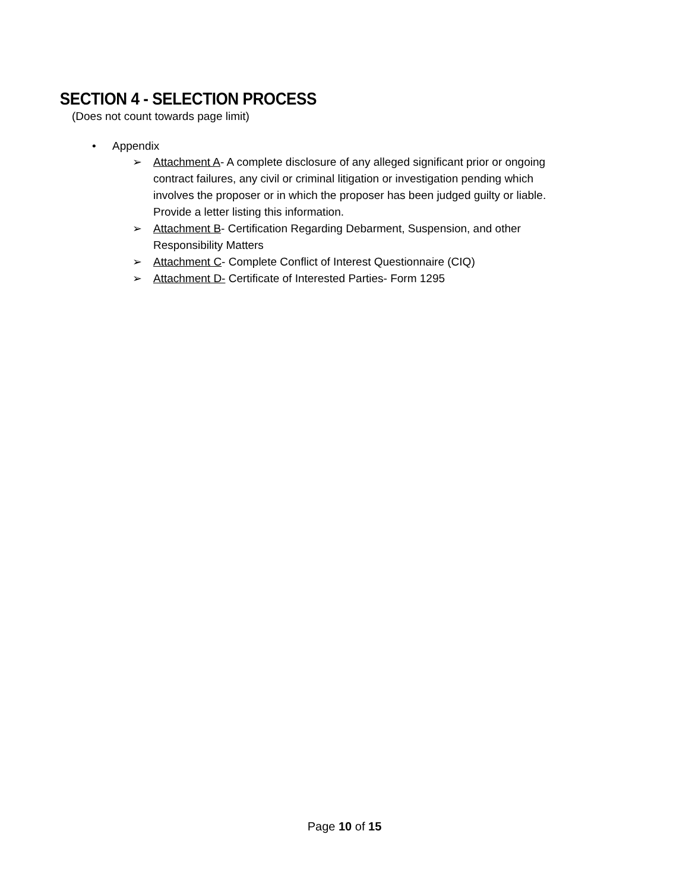SECTION 4 - SELECTION PROCESS
(Does not count towards page limit)
• Appendix
➢ Attachment A- A complete disclosure of any alleged significant prior or ongoing contract failures, any civil or criminal litigation or investigation pending which involves the proposer or in which the proposer has been judged guilty or liable. Provide a letter listing this information.
➢ Attachment B- Certification Regarding Debarment, Suspension, and other Responsibility Matters
➢ Attachment C- Complete Conflict of Interest Questionnaire (CIQ)
➢ Attachment D- Certificate of Interested Parties- Form 1295
Page 10 of 15